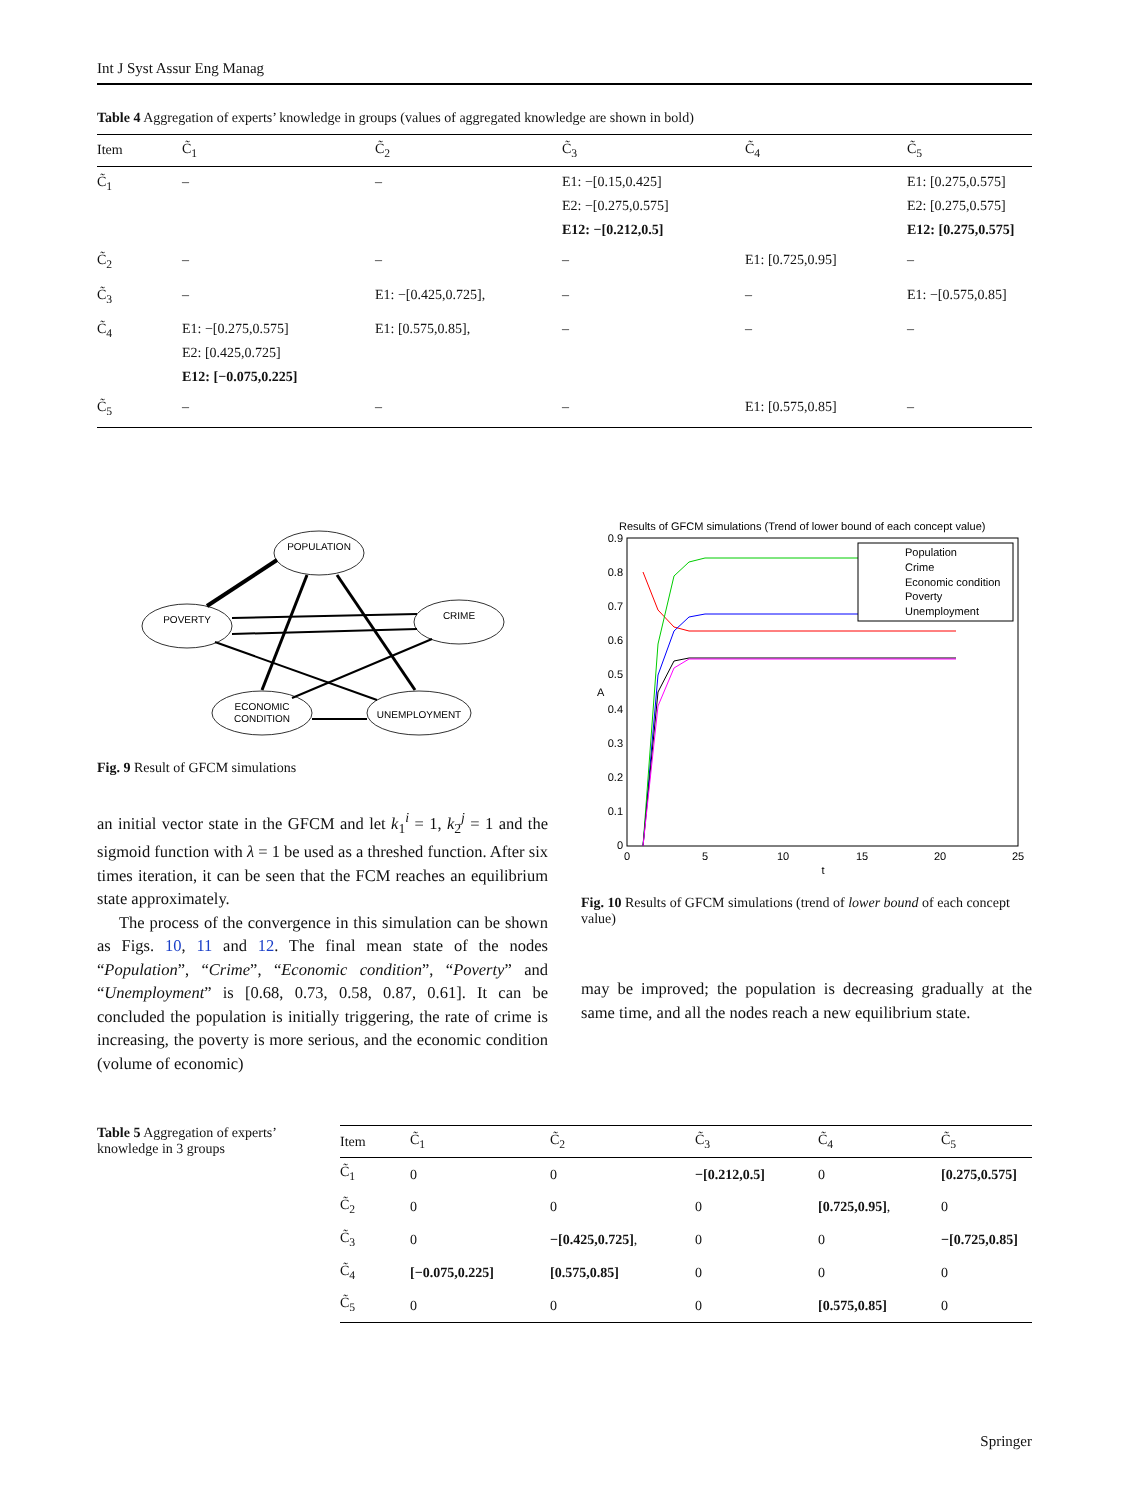Int J Syst Assur Eng Manag
Table 4 Aggregation of experts’ knowledge in groups (values of aggregated knowledge are shown in bold)
| Item | C̃<sub>1</sub> | C̃<sub>2</sub> | C̃<sub>3</sub> | C̃<sub>4</sub> | C̃<sub>5</sub> |
| --- | --- | --- | --- | --- | --- |
| C̃<sub>1</sub> | – | – | E1: −[0.15,0.425] E2: −[0.275,0.575] E12: −[0.212,0.5] | | E1: [0.275,0.575] E2: [0.275,0.575] E12: [0.275,0.575] |
| C̃<sub>2</sub> | – | – | – | E1: [0.725,0.95] | – |
| C̃<sub>3</sub> | – | E1: −[0.425,0.725], | – | – | E1: −[0.575,0.85] |
| C̃<sub>4</sub> | E1: −[0.275,0.575] E2: [0.425,0.725] E12: [−0.075,0.225] | E1: [0.575,0.85], | – | – | – |
| C̃<sub>5</sub> | – | – | – | E1: [0.575,0.85] | – |
POPULATION
POVERTY
CRIME
ECONOMIC
CONDITION
UNEMPLOYMENT
Fig. 9 Result of GFCM simulations
an initial vector state in the GFCM and let k<sub>1</sub><sup>i</sup> = 1, k<sub>2</sub><sup>j</sup> = 1 and the sigmoid function with λ = 1 be used as a threshed function. After six times iteration, it can be seen that the FCM reaches an equilibrium state approximately.
The process of the convergence in this simulation can be shown as Figs. 10, 11 and 12. The final mean state of the nodes “Population”, “Crime”, “Economic condition”, “Poverty” and “Unemployment” is [0.68, 0.73, 0.58, 0.87, 0.61]. It can be concluded the population is initially triggering, the rate of crime is increasing, the poverty is more serious, and the economic condition (volume of economic)
Results of GFCM simulations (Trend of lower bound of each concept value)
0.9
0.8
0.7
0.6
0.5
0.4
0.3
0.2
0.1
0
0
5
10
15
20
25
t
A
Population
Crime
Economic condition
Poverty
Unemployment
Fig. 10 Results of GFCM simulations (trend of lower bound of each concept value)
may be improved; the population is decreasing gradually at the same time, and all the nodes reach a new equilibrium state.
Table 5 Aggregation of experts’ knowledge in 3 groups
| Item | C̃<sub>1</sub> | C̃<sub>2</sub> | C̃<sub>3</sub> | C̃<sub>4</sub> | C̃<sub>5</sub> |
| --- | --- | --- | --- | --- | --- |
| C̃<sub>1</sub> | 0 | 0 | −[0.212,0.5] | 0 | [0.275,0.575] |
| C̃<sub>2</sub> | 0 | 0 | 0 | [0.725,0.95] , | 0 |
| C̃<sub>3</sub> | 0 | −[0.425,0.725] , | 0 | 0 | −[0.725,0.85] |
| C̃<sub>4</sub> | [−0.075,0.225] | [0.575,0.85] | 0 | 0 | 0 |
| C̃<sub>5</sub> | 0 | 0 | 0 | [0.575,0.85] | 0 |
Springer